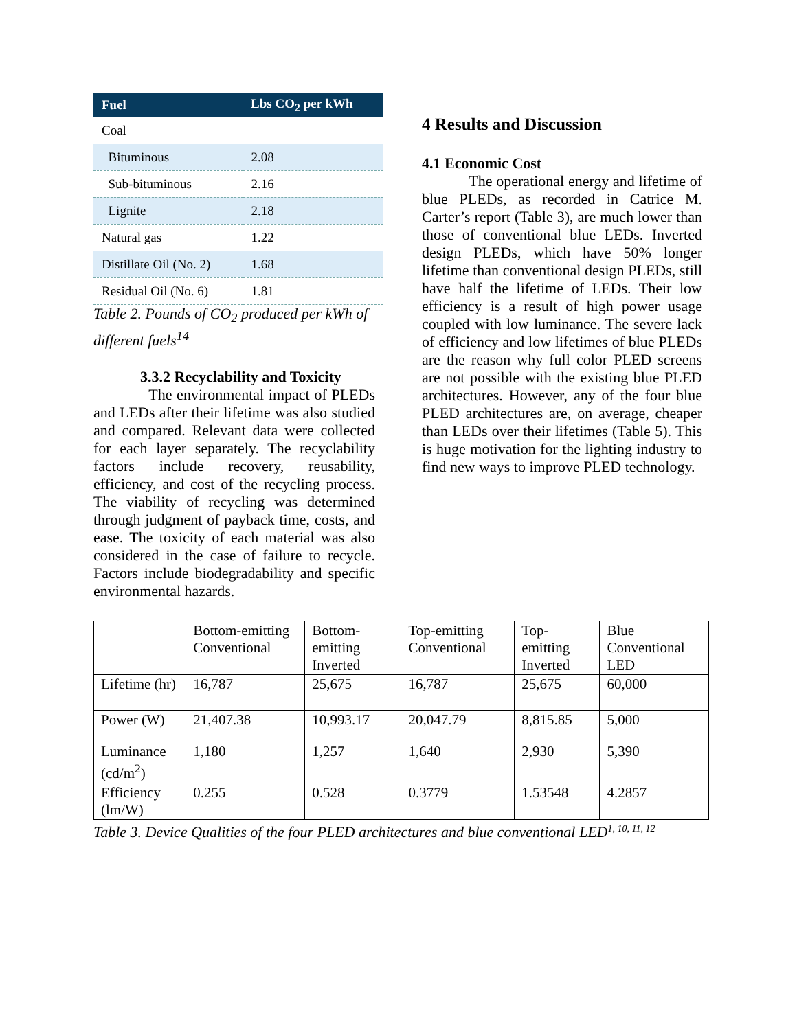| Fuel | Lbs CO<sub>2</sub> per kWh |
| --- | --- |
| Coal | |
| Bituminous | 2.08 |
| Sub-bituminous | 2.16 |
| Lignite | 2.18 |
| Natural gas | 1.22 |
| Distillate Oil (No. 2) | 1.68 |
| Residual Oil (No. 6) | 1.81 |
Table 2. Pounds of CO<sub>2</sub> produced per kWh of different fuels<sup>14</sup>
3.3.2 Recyclability and Toxicity
The environmental impact of PLEDs and LEDs after their lifetime was also studied and compared. Relevant data were collected for each layer separately. The recyclability factors include recovery, reusability, efficiency, and cost of the recycling process. The viability of recycling was determined through judgment of payback time, costs, and ease. The toxicity of each material was also considered in the case of failure to recycle. Factors include biodegradability and specific environmental hazards.
4 Results and Discussion
4.1 Economic Cost
The operational energy and lifetime of blue PLEDs, as recorded in Catrice M. Carter’s report (Table 3), are much lower than those of conventional blue LEDs. Inverted design PLEDs, which have 50% longer lifetime than conventional design PLEDs, still have half the lifetime of LEDs. Their low efficiency is a result of high power usage coupled with low luminance. The severe lack of efficiency and low lifetimes of blue PLEDs are the reason why full color PLED screens are not possible with the existing blue PLED architectures. However, any of the four blue PLED architectures are, on average, cheaper than LEDs over their lifetimes (Table 5). This is huge motivation for the lighting industry to find new ways to improve PLED technology.
| | Bottom-emitting Conventional | Bottom-emitting Inverted | Top-emitting Conventional | Top-emitting Inverted | Blue Conventional LED |
| Lifetime (hr) | 16,787 | 25,675 | 16,787 | 25,675 | 60,000 |
| Power (W) | 21,407.38 | 10,993.17 | 20,047.79 | 8,815.85 | 5,000 |
| Luminance (cd/m<sup>2</sup>) | 1,180 | 1,257 | 1,640 | 2,930 | 5,390 |
| Efficiency (lm/W) | 0.255 | 0.528 | 0.3779 | 1.53548 | 4.2857 |
Table 3. Device Qualities of the four PLED architectures and blue conventional LED<sup>1, 10, 11, 12</sup>